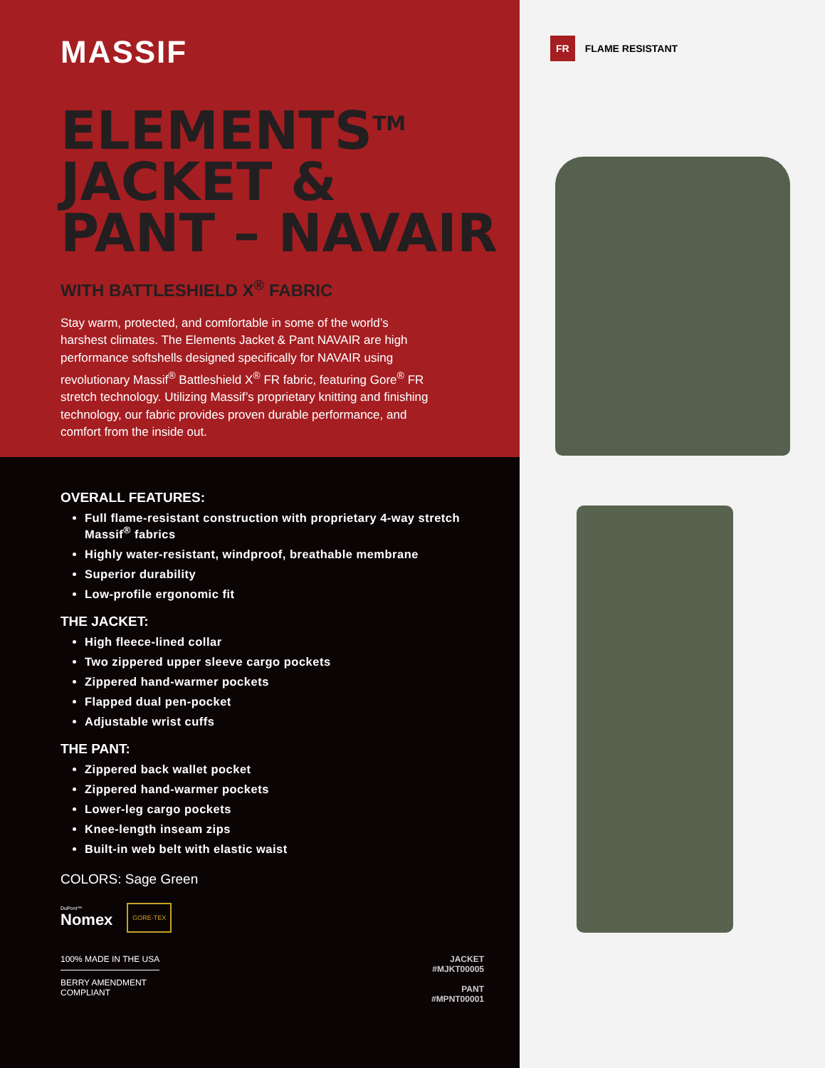MASSIF
ELEMENTS<sup>TM</sup>
JACKET &
PANT – NAVAIR
WITH BATTLESHIELD X<sup>®</sup> FABRIC
Stay warm, protected, and comfortable in some of the world’s harshest climates. The Elements Jacket & Pant NAVAIR are high performance softshells designed specifically for NAVAIR using revolutionary Massif<sup>®</sup> Battleshield X<sup>®</sup> FR fabric, featuring Gore<sup>®</sup> FR stretch technology. Utilizing Massif’s proprietary knitting and finishing technology, our fabric provides proven durable performance, and comfort from the inside out.
OVERALL FEATURES:
Full flame-resistant construction with proprietary 4-way stretch Massif<sup>®</sup> fabrics
Highly water-resistant, windproof, breathable membrane
Superior durability
Low-profile ergonomic fit
THE JACKET:
High fleece-lined collar
Two zippered upper sleeve cargo pockets
Zippered hand-warmer pockets
Flapped dual pen-pocket
Adjustable wrist cuffs
THE PANT:
Zippered back wallet pocket
Zippered hand-warmer pockets
Lower-leg cargo pockets
Knee-length inseam zips
Built-in web belt with elastic waist
COLORS: Sage Green
DuPont™
Nomex
GORE-TEX
100% MADE IN THE USA
BERRY AMENDMENT
COMPLIANT
JACKET
#MJKT00005
PANT
#MPNT00001
FR FLAME RESISTANT